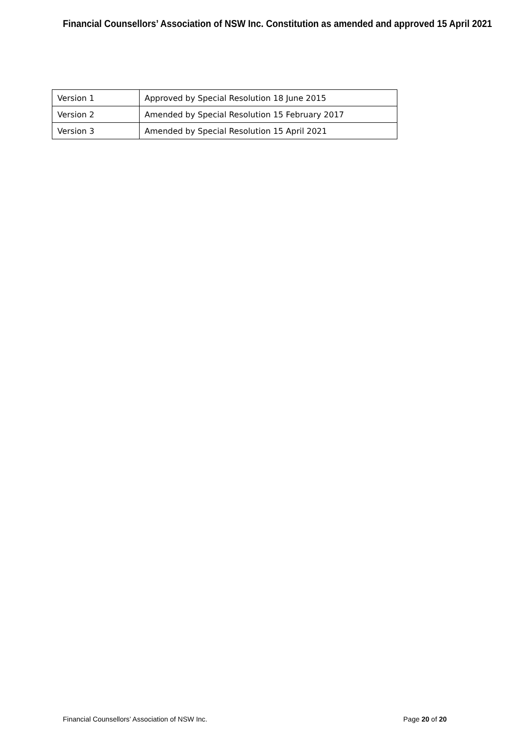Financial Counsellors’ Association of NSW Inc. Constitution as amended and approved 15 April 2021
| Version 1 | Approved by Special Resolution 18 June 2015 |
| Version 2 | Amended by Special Resolution 15 February 2017 |
| Version 3 | Amended by Special Resolution 15 April 2021 |
Financial Counsellors’ Association of NSW Inc. Page 20 of 20